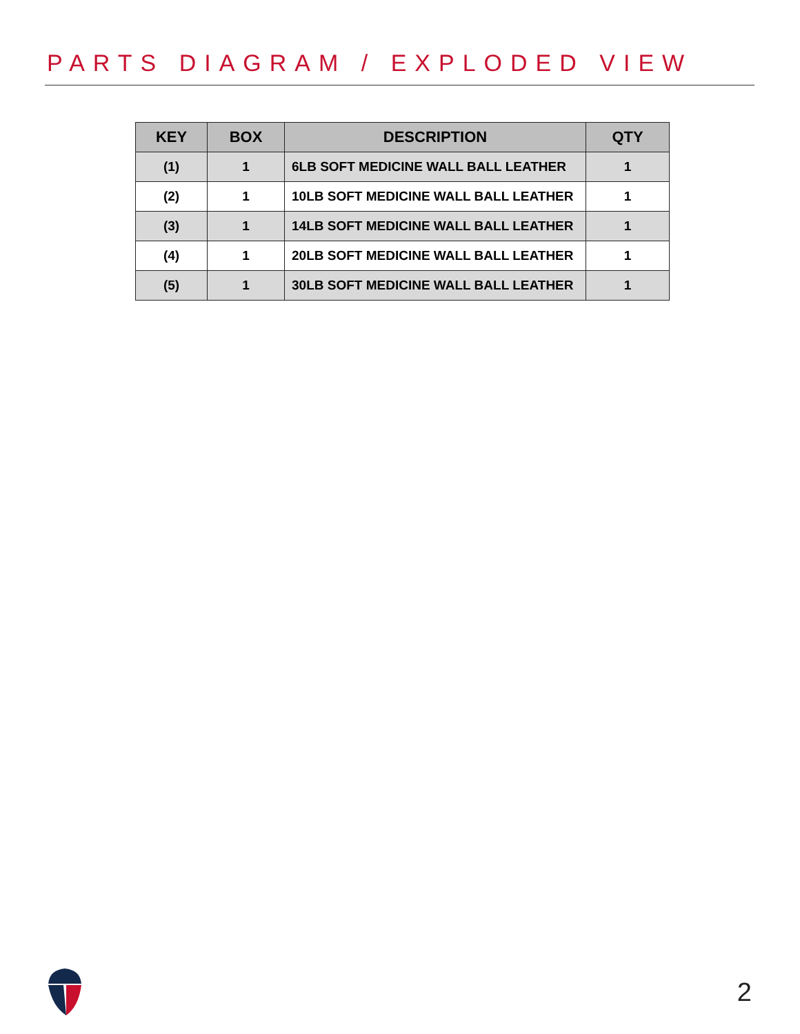PARTS DIAGRAM / EXPLODED VIEW
| KEY | BOX | DESCRIPTION | QTY |
| --- | --- | --- | --- |
| (1) | 1 | 6LB SOFT MEDICINE WALL BALL LEATHER | 1 |
| (2) | 1 | 10LB SOFT MEDICINE WALL BALL LEATHER | 1 |
| (3) | 1 | 14LB SOFT MEDICINE WALL BALL LEATHER | 1 |
| (4) | 1 | 20LB SOFT MEDICINE WALL BALL LEATHER | 1 |
| (5) | 1 | 30LB SOFT MEDICINE WALL BALL LEATHER | 1 |
2